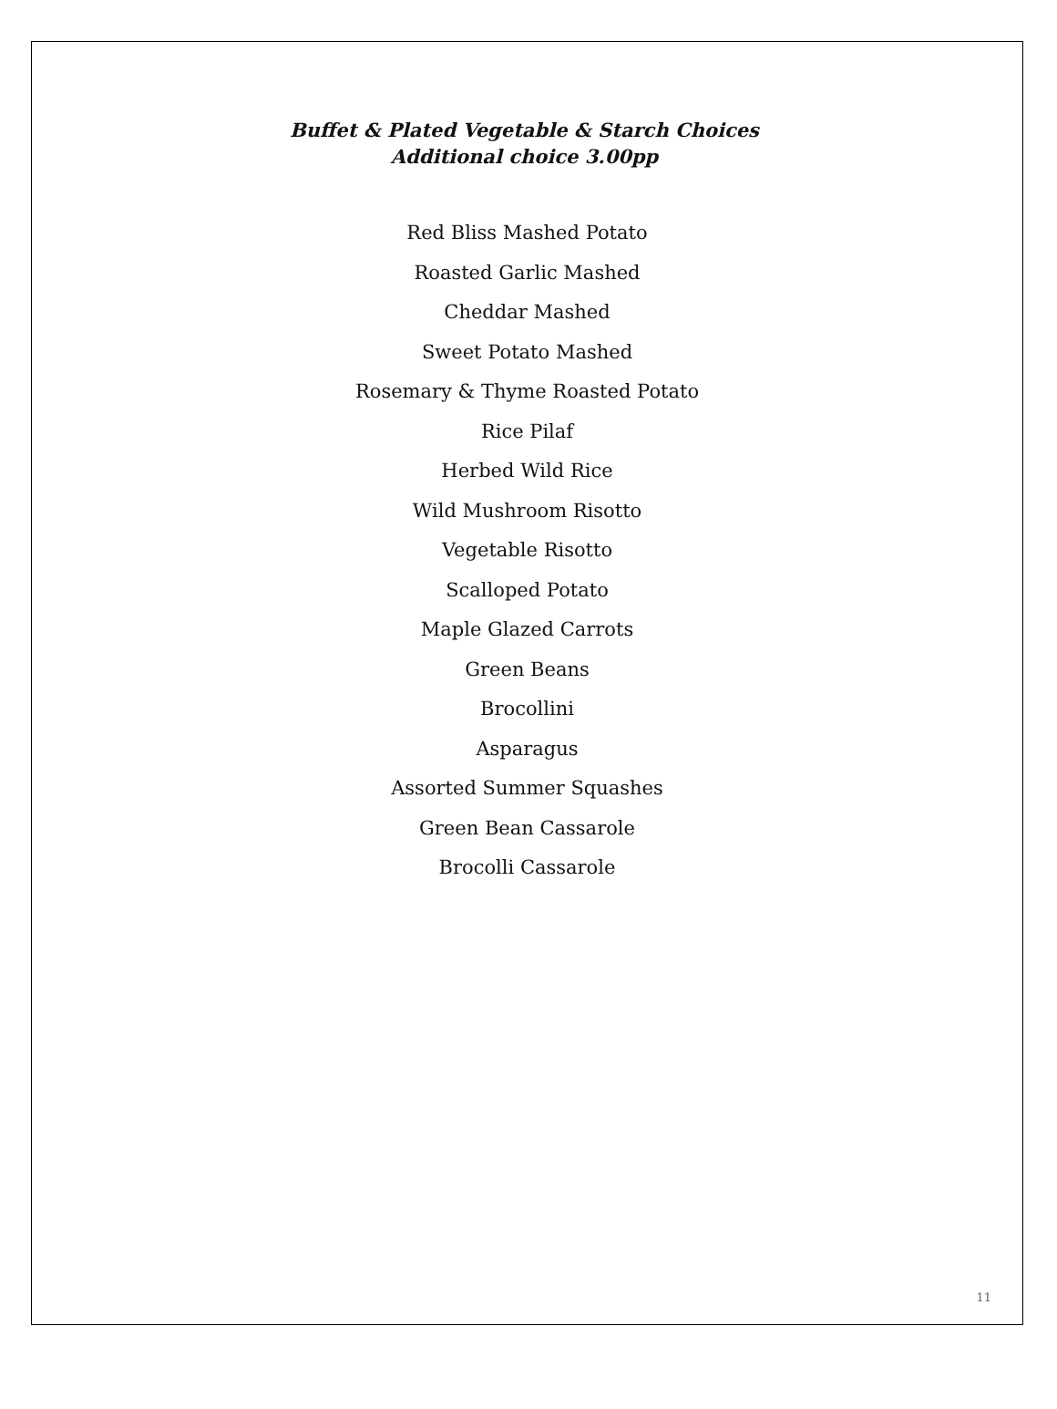Buffet & Plated Vegetable & Starch Choices
Additional choice 3.00pp
Red Bliss Mashed Potato
Roasted Garlic Mashed
Cheddar Mashed
Sweet Potato Mashed
Rosemary & Thyme Roasted Potato
Rice Pilaf
Herbed Wild Rice
Wild Mushroom Risotto
Vegetable Risotto
Scalloped Potato
Maple Glazed Carrots
Green Beans
Brocollini
Asparagus
Assorted Summer Squashes
Green Bean Cassarole
Brocolli Cassarole
11